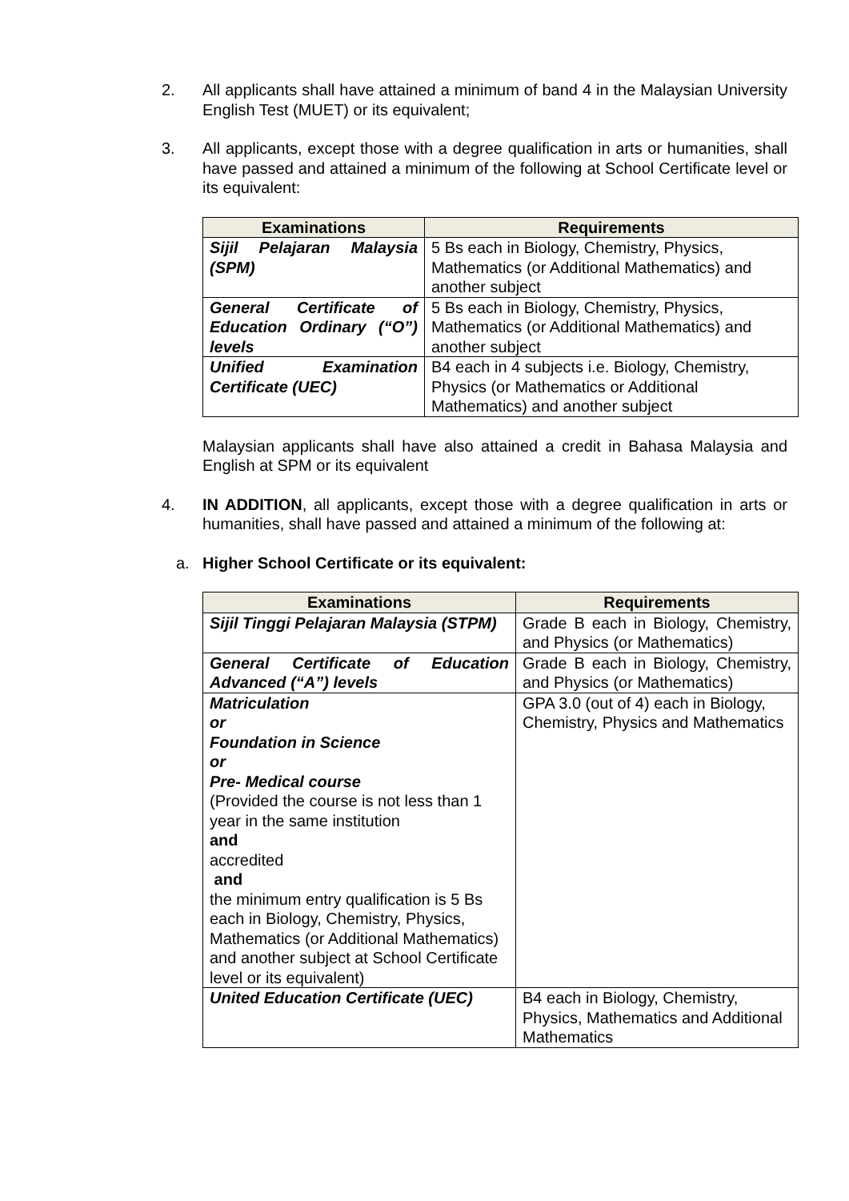2. All applicants shall have attained a minimum of band 4 in the Malaysian University English Test (MUET) or its equivalent;
3. All applicants, except those with a degree qualification in arts or humanities, shall have passed and attained a minimum of the following at School Certificate level or its equivalent:
| Examinations | Requirements |
| --- | --- |
| Sijil Pelajaran Malaysia (SPM) | 5 Bs each in Biology, Chemistry, Physics, Mathematics (or Additional Mathematics) and another subject |
| General Certificate of Education Ordinary (“O”) levels | 5 Bs each in Biology, Chemistry, Physics, Mathematics (or Additional Mathematics) and another subject |
| Unified Examination Certificate (UEC) | B4 each in 4 subjects i.e. Biology, Chemistry, Physics (or Mathematics or Additional Mathematics) and another subject |
Malaysian applicants shall have also attained a credit in Bahasa Malaysia and English at SPM or its equivalent
4. IN ADDITION, all applicants, except those with a degree qualification in arts or humanities, shall have passed and attained a minimum of the following at:
a. Higher School Certificate or its equivalent:
| Examinations | Requirements |
| --- | --- |
| Sijil Tinggi Pelajaran Malaysia (STPM) | Grade B each in Biology, Chemistry, and Physics (or Mathematics) |
| General Certificate of Education Advanced (“A”) levels | Grade B each in Biology, Chemistry, and Physics (or Mathematics) |
| Matriculation or Foundation in Science or Pre- Medical course (Provided the course is not less than 1 year in the same institution and accredited and the minimum entry qualification is 5 Bs each in Biology, Chemistry, Physics, Mathematics (or Additional Mathematics) and another subject at School Certificate level or its equivalent) | GPA 3.0 (out of 4) each in Biology, Chemistry, Physics and Mathematics |
| United Education Certificate (UEC) | B4 each in Biology, Chemistry, Physics, Mathematics and Additional Mathematics |